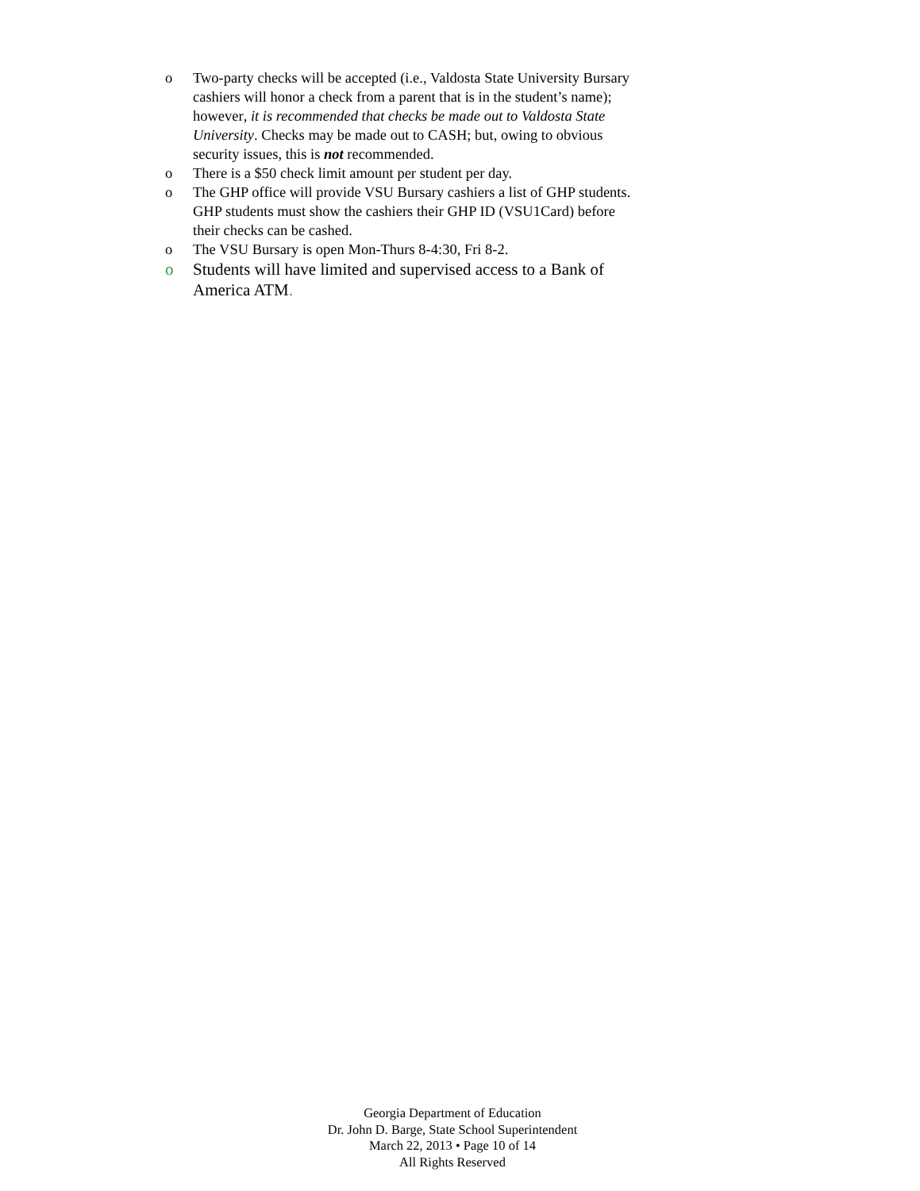o Two-party checks will be accepted (i.e., Valdosta State University Bursary cashiers will honor a check from a parent that is in the student’s name); however, it is recommended that checks be made out to Valdosta State University. Checks may be made out to CASH; but, owing to obvious security issues, this is not recommended.
o There is a $50 check limit amount per student per day.
o The GHP office will provide VSU Bursary cashiers a list of GHP students. GHP students must show the cashiers their GHP ID (VSU1Card) before their checks can be cashed.
o The VSU Bursary is open Mon-Thurs 8-4:30, Fri 8-2.
o Students will have limited and supervised access to a Bank of America ATM.
Georgia Department of Education
Dr. John D. Barge, State School Superintendent
March 22, 2013 • Page 10 of 14
All Rights Reserved